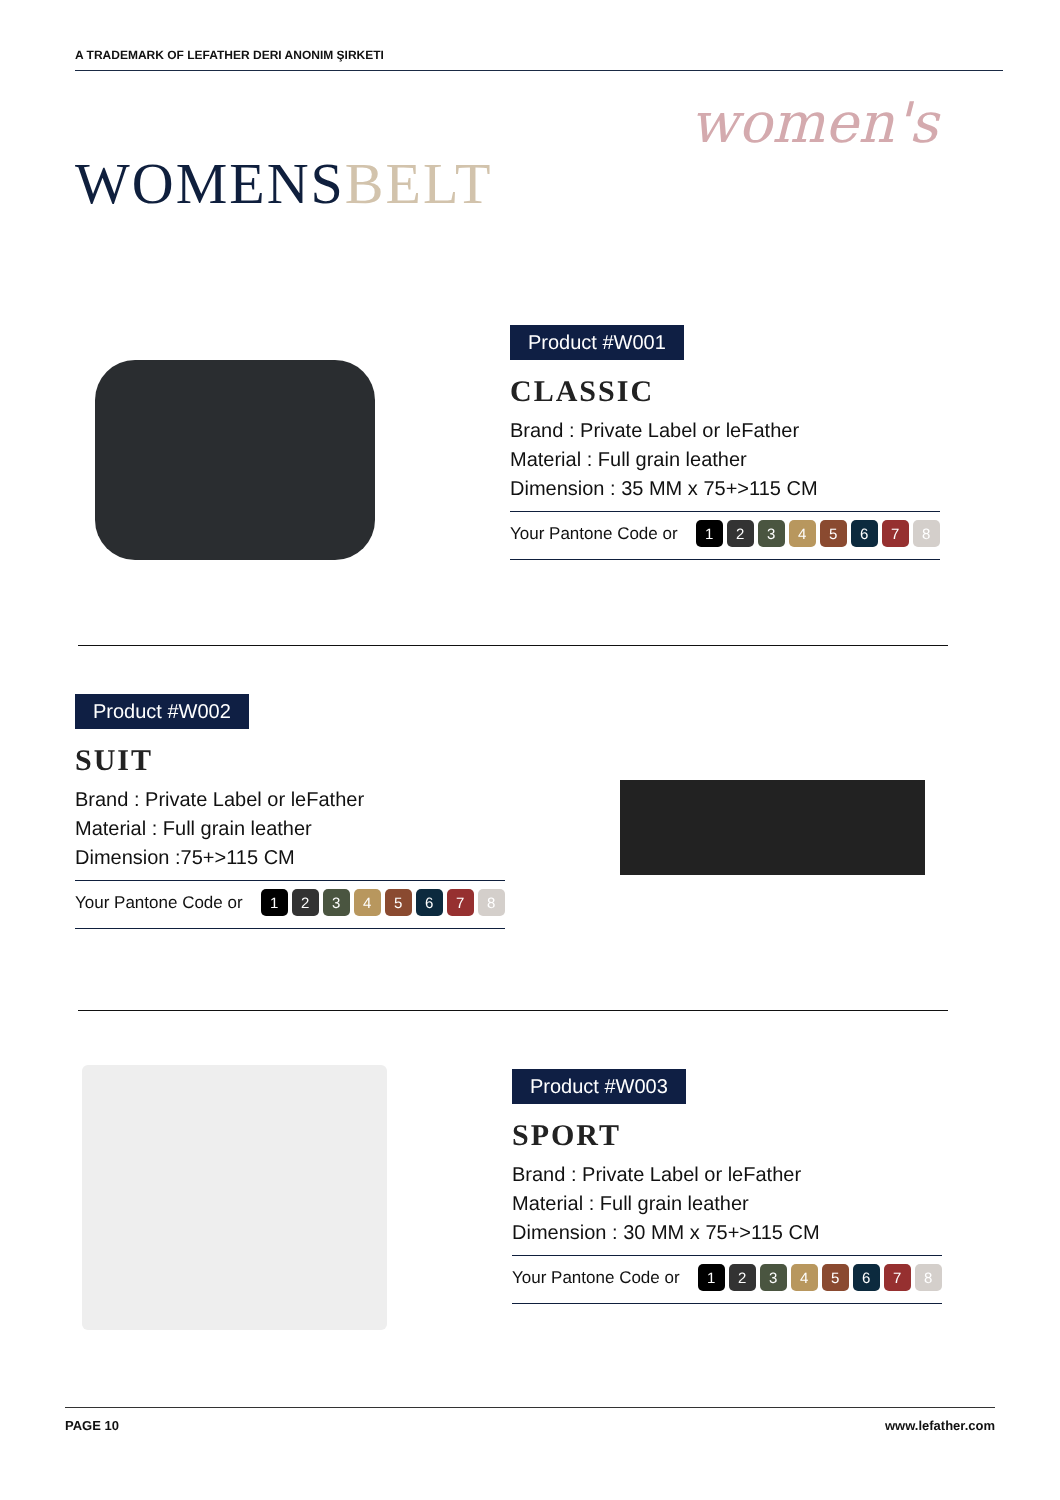A TRADEMARK OF LEFATHER DERI ANONIM ŞIRKETI
women's
WOMENSBELT
Product #W001
CLASSIC
Brand : Private Label or leFather
Material : Full grain leather
Dimension : 35 MM x 75+>115 CM
Your Pantone Code or 1 2 3 4 5 6 7 8
Product #W002
SUIT
Brand : Private Label or leFather
Material : Full grain leather
Dimension :75+>115 CM
Your Pantone Code or 1 2 3 4 5 6 7 8
Product #W003
SPORT
Brand : Private Label or leFather
Material : Full grain leather
Dimension : 30 MM x 75+>115 CM
Your Pantone Code or 1 2 3 4 5 6 7 8
PAGE 10 www.lefather.com